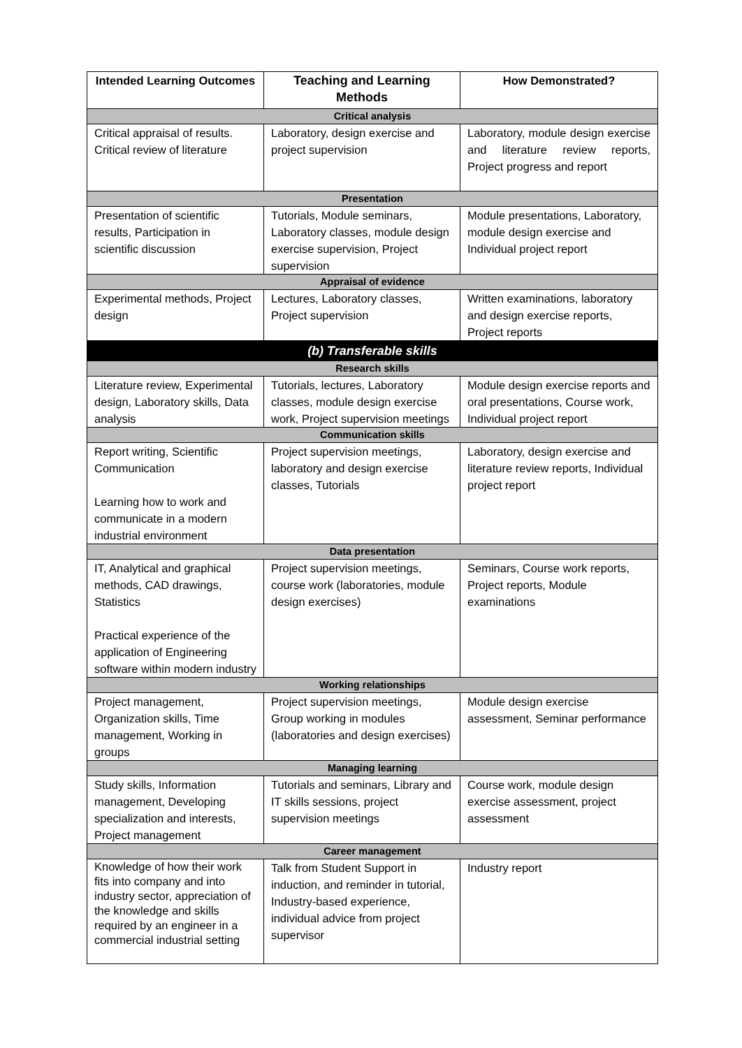| Intended Learning Outcomes | Teaching and Learning Methods | How Demonstrated? |
| --- | --- | --- |
| Critical analysis | | |
| Critical appraisal of results. Critical review of literature | Laboratory, design exercise and project supervision | Laboratory, module design exercise and literature review reports, Project progress and report |
| Presentation | | |
| Presentation of scientific results, Participation in scientific discussion | Tutorials, Module seminars, Laboratory classes, module design exercise supervision, Project supervision | Module presentations, Laboratory, module design exercise and Individual project report |
| Appraisal of evidence | | |
| Experimental methods, Project design | Lectures, Laboratory classes, Project supervision | Written examinations, laboratory and design exercise reports, Project reports |
| (b) Transferable skills | | |
| Research skills | | |
| Literature review, Experimental design, Laboratory skills, Data analysis | Tutorials, lectures, Laboratory classes, module design exercise work, Project supervision meetings | Module design exercise reports and oral presentations, Course work, Individual project report |
| Communication skills | | |
| Report writing, Scientific Communication Learning how to work and communicate in a modern industrial environment | Project supervision meetings, laboratory and design exercise classes, Tutorials | Laboratory, design exercise and literature review reports, Individual project report |
| Data presentation | | |
| IT, Analytical and graphical methods, CAD drawings, Statistics Practical experience of the application of Engineering software within modern industry | Project supervision meetings, course work (laboratories, module design exercises) | Seminars, Course work reports, Project reports, Module examinations |
| Working relationships | | |
| Project management, Organization skills, Time management, Working in groups | Project supervision meetings, Group working in modules (laboratories and design exercises) | Module design exercise assessment, Seminar performance |
| Managing learning | | |
| Study skills, Information management, Developing specialization and interests, Project management | Tutorials and seminars, Library and IT skills sessions, project supervision meetings | Course work, module design exercise assessment, project assessment |
| Career management | | |
| Knowledge of how their work fits into company and into industry sector, appreciation of the knowledge and skills required by an engineer in a commercial industrial setting | Talk from Student Support in induction, and reminder in tutorial, Industry-based experience, individual advice from project supervisor | Industry report |